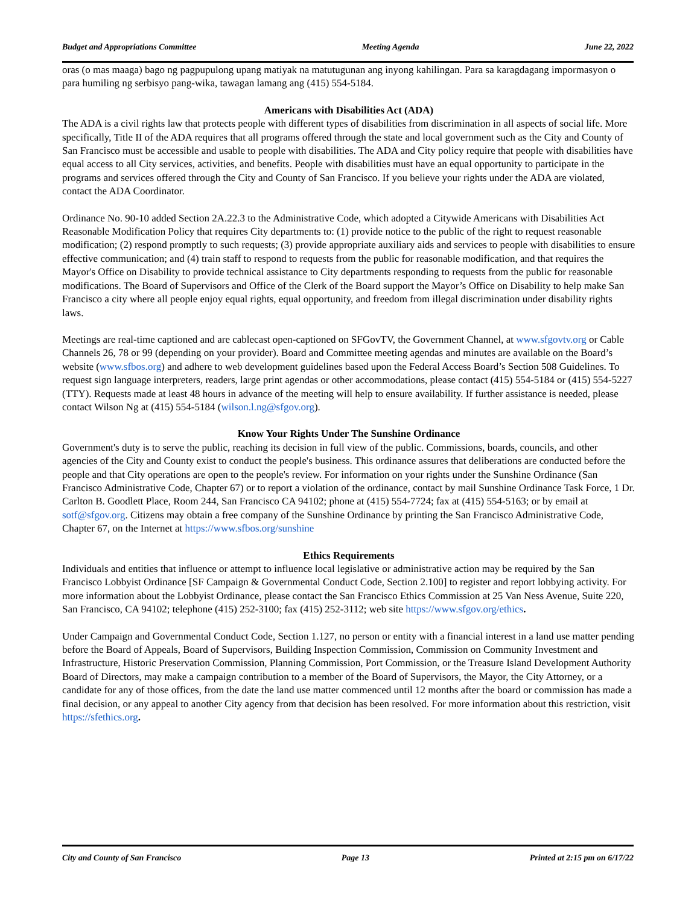Budget and Appropriations Committee Meeting Agenda June 22, 2022
oras (o mas maaga) bago ng pagpupulong upang matiyak na matutugunan ang inyong kahilingan. Para sa karagdagang impormasyon o para humiling ng serbisyo pang-wika, tawagan lamang ang (415) 554-5184.
Americans with Disabilities Act (ADA)
The ADA is a civil rights law that protects people with different types of disabilities from discrimination in all aspects of social life. More specifically, Title II of the ADA requires that all programs offered through the state and local government such as the City and County of San Francisco must be accessible and usable to people with disabilities. The ADA and City policy require that people with disabilities have equal access to all City services, activities, and benefits. People with disabilities must have an equal opportunity to participate in the programs and services offered through the City and County of San Francisco. If you believe your rights under the ADA are violated, contact the ADA Coordinator.
Ordinance No. 90-10 added Section 2A.22.3 to the Administrative Code, which adopted a Citywide Americans with Disabilities Act Reasonable Modification Policy that requires City departments to: (1) provide notice to the public of the right to request reasonable modification; (2) respond promptly to such requests; (3) provide appropriate auxiliary aids and services to people with disabilities to ensure effective communication; and (4) train staff to respond to requests from the public for reasonable modification, and that requires the Mayor's Office on Disability to provide technical assistance to City departments responding to requests from the public for reasonable modifications. The Board of Supervisors and Office of the Clerk of the Board support the Mayor’s Office on Disability to help make San Francisco a city where all people enjoy equal rights, equal opportunity, and freedom from illegal discrimination under disability rights laws.
Meetings are real-time captioned and are cablecast open-captioned on SFGovTV, the Government Channel, at www.sfgovtv.org or Cable Channels 26, 78 or 99 (depending on your provider). Board and Committee meeting agendas and minutes are available on the Board’s website (www.sfbos.org) and adhere to web development guidelines based upon the Federal Access Board’s Section 508 Guidelines. To request sign language interpreters, readers, large print agendas or other accommodations, please contact (415) 554-5184 or (415) 554-5227 (TTY). Requests made at least 48 hours in advance of the meeting will help to ensure availability. If further assistance is needed, please contact Wilson Ng at (415) 554-5184 (wilson.l.ng@sfgov.org).
Know Your Rights Under The Sunshine Ordinance
Government's duty is to serve the public, reaching its decision in full view of the public. Commissions, boards, councils, and other agencies of the City and County exist to conduct the people's business. This ordinance assures that deliberations are conducted before the people and that City operations are open to the people's review. For information on your rights under the Sunshine Ordinance (San Francisco Administrative Code, Chapter 67) or to report a violation of the ordinance, contact by mail Sunshine Ordinance Task Force, 1 Dr. Carlton B. Goodlett Place, Room 244, San Francisco CA 94102; phone at (415) 554-7724; fax at (415) 554-5163; or by email at sotf@sfgov.org. Citizens may obtain a free company of the Sunshine Ordinance by printing the San Francisco Administrative Code, Chapter 67, on the Internet at https://www.sfbos.org/sunshine
Ethics Requirements
Individuals and entities that influence or attempt to influence local legislative or administrative action may be required by the San Francisco Lobbyist Ordinance [SF Campaign & Governmental Conduct Code, Section 2.100] to register and report lobbying activity. For more information about the Lobbyist Ordinance, please contact the San Francisco Ethics Commission at 25 Van Ness Avenue, Suite 220, San Francisco, CA 94102; telephone (415) 252-3100; fax (415) 252-3112; web site https://www.sfgov.org/ethics.
Under Campaign and Governmental Conduct Code, Section 1.127, no person or entity with a financial interest in a land use matter pending before the Board of Appeals, Board of Supervisors, Building Inspection Commission, Commission on Community Investment and Infrastructure, Historic Preservation Commission, Planning Commission, Port Commission, or the Treasure Island Development Authority Board of Directors, may make a campaign contribution to a member of the Board of Supervisors, the Mayor, the City Attorney, or a candidate for any of those offices, from the date the land use matter commenced until 12 months after the board or commission has made a final decision, or any appeal to another City agency from that decision has been resolved. For more information about this restriction, visit https://sfethics.org.
City and County of San Francisco Page 13 Printed at 2:15 pm on 6/17/22